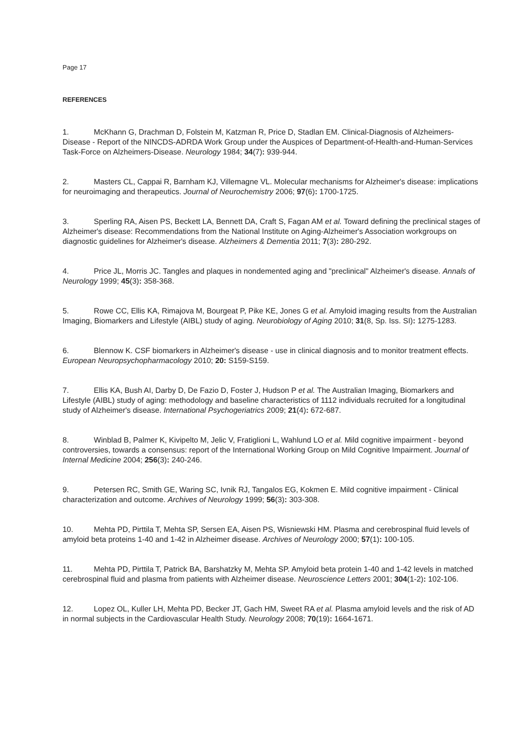Page 17
REFERENCES
1. McKhann G, Drachman D, Folstein M, Katzman R, Price D, Stadlan EM. Clinical-Diagnosis of Alzheimers-Disease - Report of the NINCDS-ADRDA Work Group under the Auspices of Department-of-Health-and-Human-Services Task-Force on Alzheimers-Disease. Neurology 1984; 34(7): 939-944.
2. Masters CL, Cappai R, Barnham KJ, Villemagne VL. Molecular mechanisms for Alzheimer's disease: implications for neuroimaging and therapeutics. Journal of Neurochemistry 2006; 97(6): 1700-1725.
3. Sperling RA, Aisen PS, Beckett LA, Bennett DA, Craft S, Fagan AM et al. Toward defining the preclinical stages of Alzheimer's disease: Recommendations from the National Institute on Aging-Alzheimer's Association workgroups on diagnostic guidelines for Alzheimer's disease. Alzheimers & Dementia 2011; 7(3): 280-292.
4. Price JL, Morris JC. Tangles and plaques in nondemented aging and "preclinical" Alzheimer's disease. Annals of Neurology 1999; 45(3): 358-368.
5. Rowe CC, Ellis KA, Rimajova M, Bourgeat P, Pike KE, Jones G et al. Amyloid imaging results from the Australian Imaging, Biomarkers and Lifestyle (AIBL) study of aging. Neurobiology of Aging 2010; 31(8, Sp. Iss. SI): 1275-1283.
6. Blennow K. CSF biomarkers in Alzheimer's disease - use in clinical diagnosis and to monitor treatment effects. European Neuropsychopharmacology 2010; 20: S159-S159.
7. Ellis KA, Bush AI, Darby D, De Fazio D, Foster J, Hudson P et al. The Australian Imaging, Biomarkers and Lifestyle (AIBL) study of aging: methodology and baseline characteristics of 1112 individuals recruited for a longitudinal study of Alzheimer's disease. International Psychogeriatrics 2009; 21(4): 672-687.
8. Winblad B, Palmer K, Kivipelto M, Jelic V, Fratiglioni L, Wahlund LO et al. Mild cognitive impairment - beyond controversies, towards a consensus: report of the International Working Group on Mild Cognitive Impairment. Journal of Internal Medicine 2004; 256(3): 240-246.
9. Petersen RC, Smith GE, Waring SC, Ivnik RJ, Tangalos EG, Kokmen E. Mild cognitive impairment - Clinical characterization and outcome. Archives of Neurology 1999; 56(3): 303-308.
10. Mehta PD, Pirttila T, Mehta SP, Sersen EA, Aisen PS, Wisniewski HM. Plasma and cerebrospinal fluid levels of amyloid beta proteins 1-40 and 1-42 in Alzheimer disease. Archives of Neurology 2000; 57(1): 100-105.
11. Mehta PD, Pirttila T, Patrick BA, Barshatzky M, Mehta SP. Amyloid beta protein 1-40 and 1-42 levels in matched cerebrospinal fluid and plasma from patients with Alzheimer disease. Neuroscience Letters 2001; 304(1-2): 102-106.
12. Lopez OL, Kuller LH, Mehta PD, Becker JT, Gach HM, Sweet RA et al. Plasma amyloid levels and the risk of AD in normal subjects in the Cardiovascular Health Study. Neurology 2008; 70(19): 1664-1671.